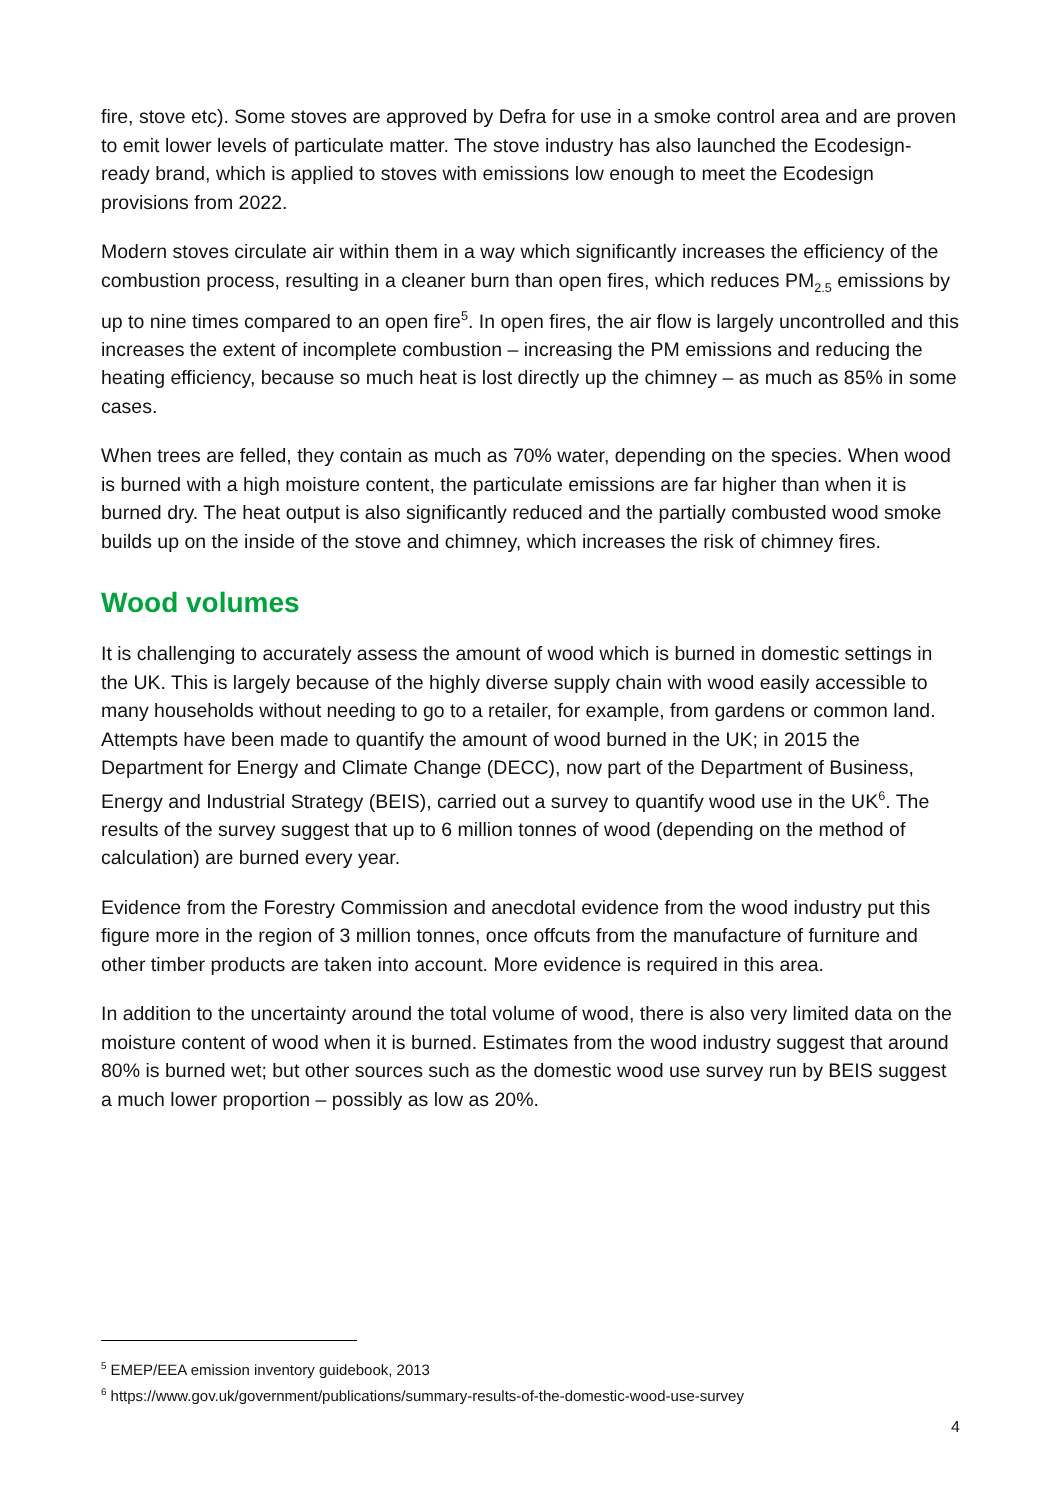fire, stove etc). Some stoves are approved by Defra for use in a smoke control area and are proven to emit lower levels of particulate matter. The stove industry has also launched the Ecodesign-ready brand, which is applied to stoves with emissions low enough to meet the Ecodesign provisions from 2022.
Modern stoves circulate air within them in a way which significantly increases the efficiency of the combustion process, resulting in a cleaner burn than open fires, which reduces PM<sub>2.5</sub> emissions by up to nine times compared to an open fire<sup>5</sup>. In open fires, the air flow is largely uncontrolled and this increases the extent of incomplete combustion – increasing the PM emissions and reducing the heating efficiency, because so much heat is lost directly up the chimney – as much as 85% in some cases.
When trees are felled, they contain as much as 70% water, depending on the species. When wood is burned with a high moisture content, the particulate emissions are far higher than when it is burned dry. The heat output is also significantly reduced and the partially combusted wood smoke builds up on the inside of the stove and chimney, which increases the risk of chimney fires.
Wood volumes
It is challenging to accurately assess the amount of wood which is burned in domestic settings in the UK. This is largely because of the highly diverse supply chain with wood easily accessible to many households without needing to go to a retailer, for example, from gardens or common land. Attempts have been made to quantify the amount of wood burned in the UK; in 2015 the Department for Energy and Climate Change (DECC), now part of the Department of Business, Energy and Industrial Strategy (BEIS), carried out a survey to quantify wood use in the UK<sup>6</sup>. The results of the survey suggest that up to 6 million tonnes of wood (depending on the method of calculation) are burned every year.
Evidence from the Forestry Commission and anecdotal evidence from the wood industry put this figure more in the region of 3 million tonnes, once offcuts from the manufacture of furniture and other timber products are taken into account. More evidence is required in this area.
In addition to the uncertainty around the total volume of wood, there is also very limited data on the moisture content of wood when it is burned. Estimates from the wood industry suggest that around 80% is burned wet; but other sources such as the domestic wood use survey run by BEIS suggest a much lower proportion – possibly as low as 20%.
<sup>5</sup> EMEP/EEA emission inventory guidebook, 2013
<sup>6</sup> https://www.gov.uk/government/publications/summary-results-of-the-domestic-wood-use-survey
4